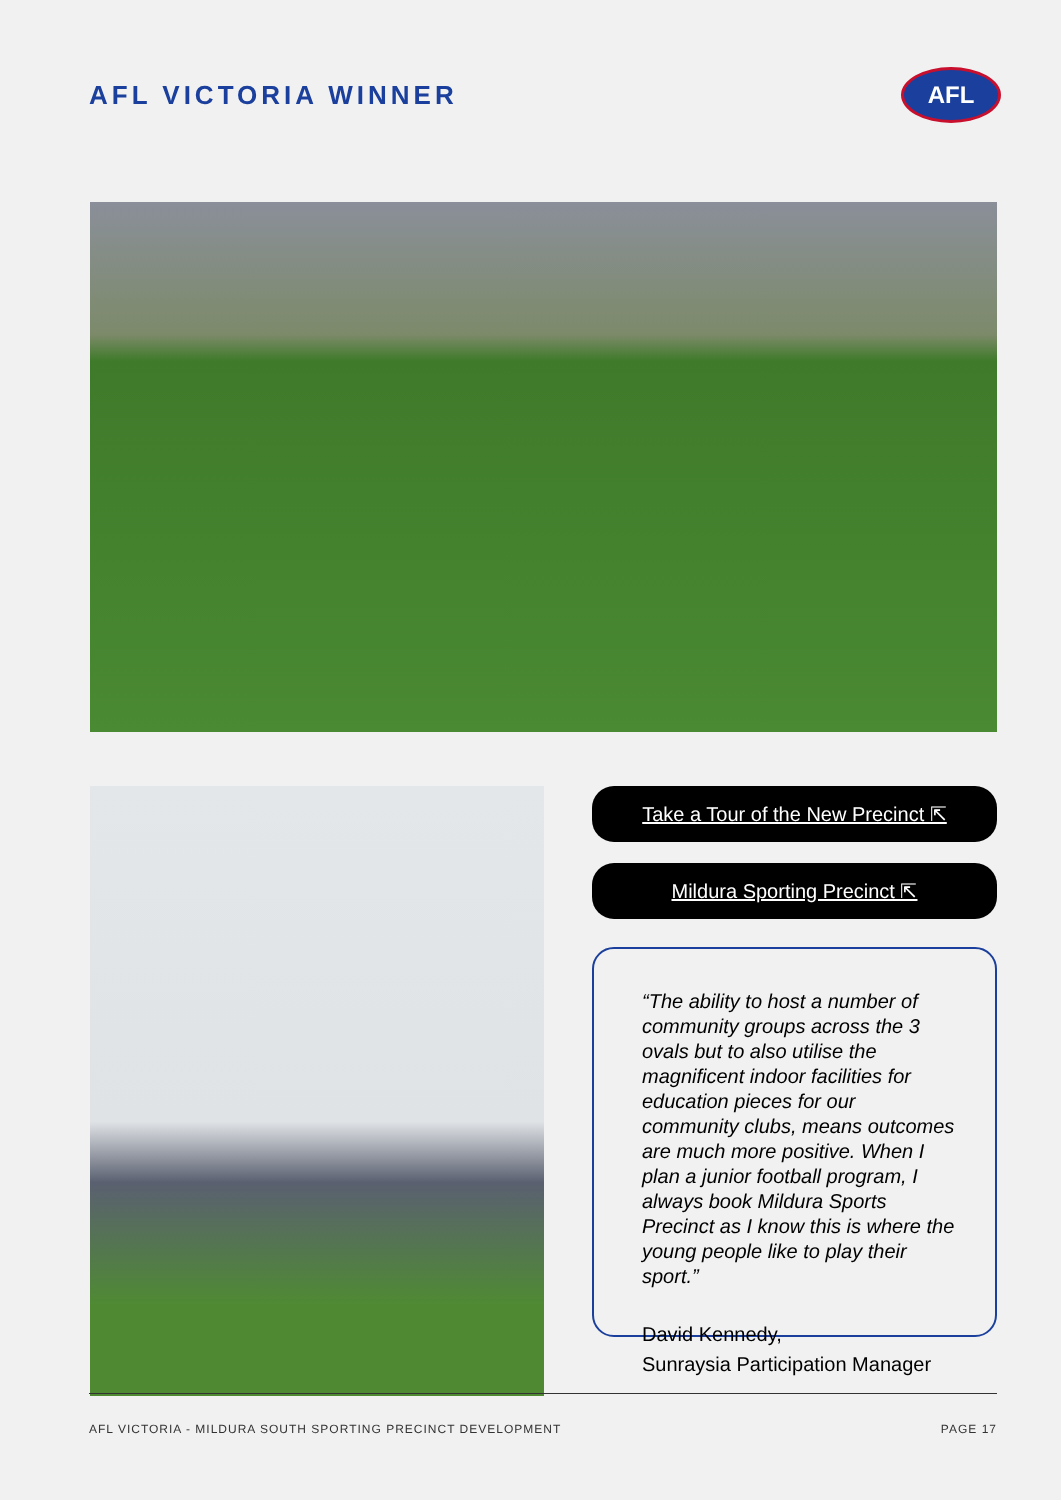AFL VICTORIA WINNER
AFL
Take a Tour of the New Precinct ⇱
Mildura Sporting Precinct ⇱
“The ability to host a number of community groups across the 3 ovals but to also utilise the magnificent indoor facilities for education pieces for our community clubs, means outcomes are much more positive. When I plan a junior football program, I always book Mildura Sports Precinct as I know this is where the young people like to play their sport.”
David Kennedy,
Sunraysia Participation Manager
AFL VICTORIA - MILDURA SOUTH SPORTING PRECINCT DEVELOPMENT PAGE 17